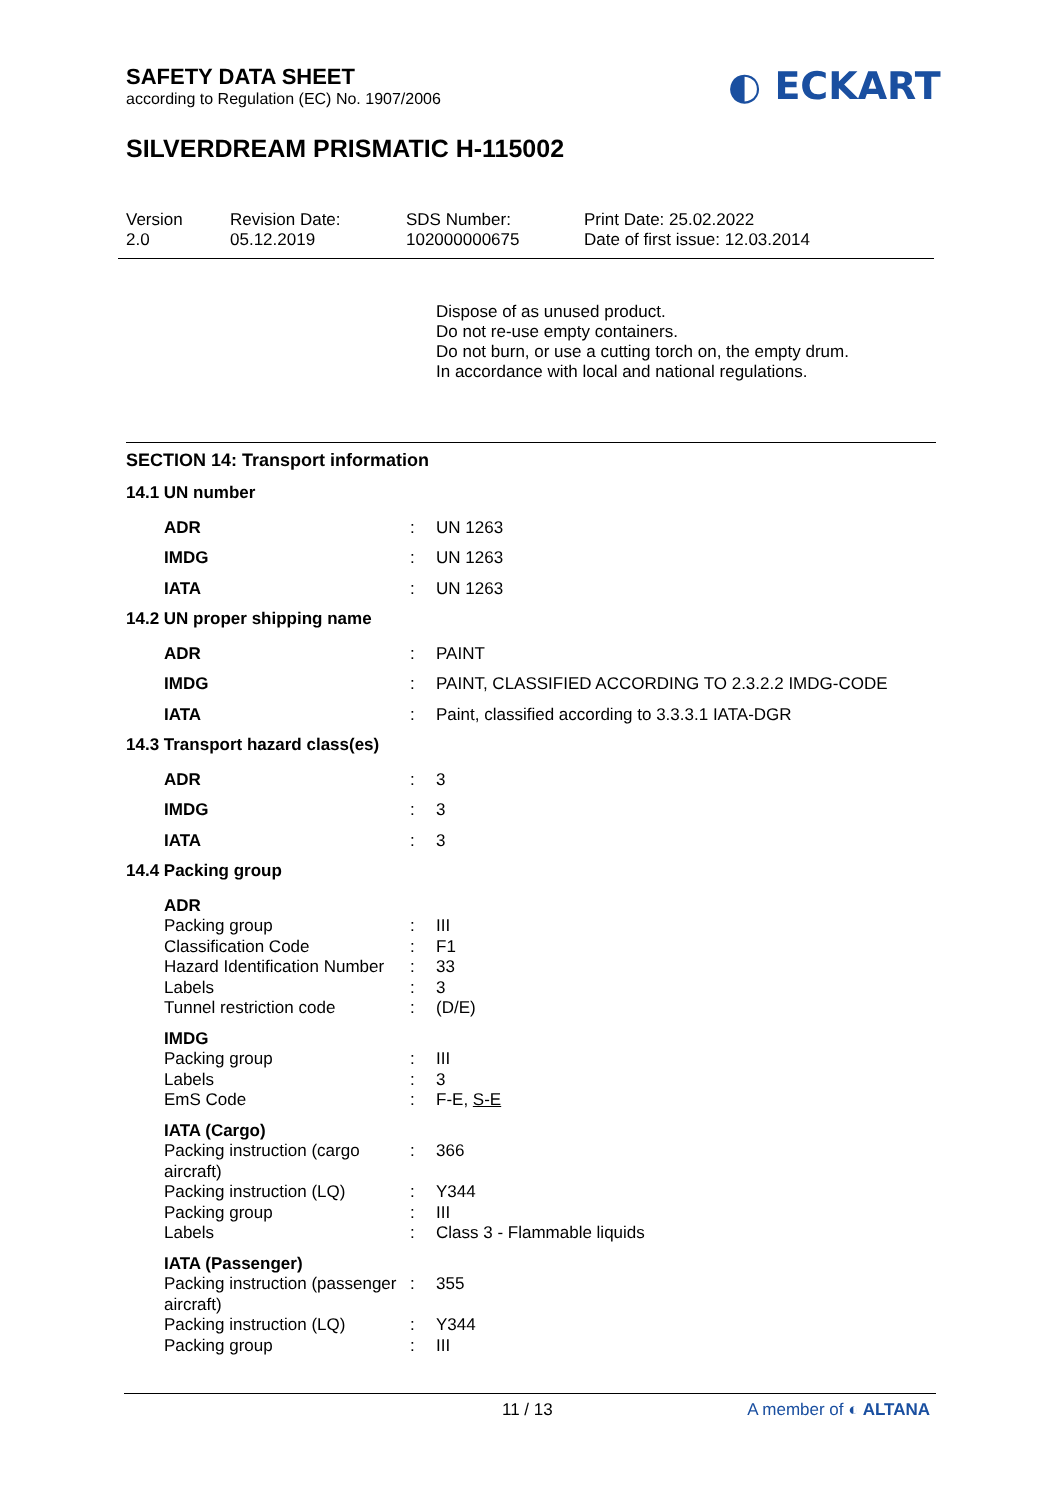SAFETY DATA SHEET
according to Regulation (EC) No. 1907/2006
◐ ECKART
SILVERDREAM PRISMATIC H-115002
Version
2.0
Revision Date:
05.12.2019
SDS Number:
102000000675
Print Date: 25.02.2022
Date of first issue: 12.03.2014
Dispose of as unused product.
Do not re-use empty containers.
Do not burn, or use a cutting torch on, the empty drum.
In accordance with local and national regulations.
SECTION 14: Transport information
| 14.1 UN number | | |
| ADR | : | UN 1263 |
| IMDG | : | UN 1263 |
| IATA | : | UN 1263 |
| 14.2 UN proper shipping name | | |
| ADR | : | PAINT |
| IMDG | : | PAINT, CLASSIFIED ACCORDING TO 2.3.2.2 IMDG-CODE |
| IATA | : | Paint, classified according to 3.3.3.1 IATA-DGR |
| 14.3 Transport hazard class(es) | | |
| ADR | : | 3 |
| IMDG | : | 3 |
| IATA | : | 3 |
| 14.4 Packing group | | |
| ADR | | |
| Packing group | : | III |
| Classification Code | : | F1 |
| Hazard Identification Number | : | 33 |
| Labels | : | 3 |
| Tunnel restriction code | : | (D/E) |
| IMDG | | |
| Packing group | : | III |
| Labels | : | 3 |
| EmS Code | : | F-E, S-E |
| IATA (Cargo) | | |
| Packing instruction (cargo aircraft) | : | 366 |
| Packing instruction (LQ) | : | Y344 |
| Packing group | : | III |
| Labels | : | Class 3 - Flammable liquids |
| IATA (Passenger) | | |
| Packing instruction (passenger aircraft) | : | 355 |
| Packing instruction (LQ) | : | Y344 |
| Packing group | : | III |
11 / 13 A member of ◐ ALTANA